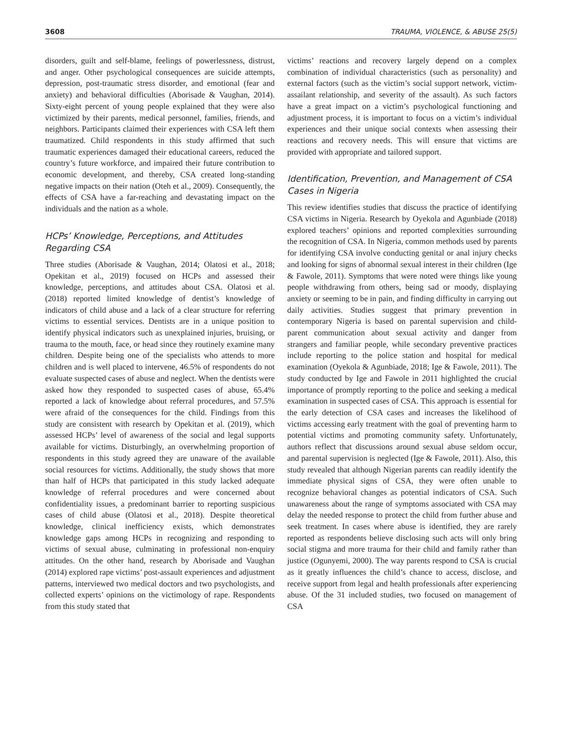3608 TRAUMA, VIOLENCE, & ABUSE 25(5)
disorders, guilt and self-blame, feelings of powerlessness, distrust, and anger. Other psychological consequences are suicide attempts, depression, post-traumatic stress disorder, and emotional (fear and anxiety) and behavioral difficulties (Aborisade & Vaughan, 2014). Sixty-eight percent of young people explained that they were also victimized by their parents, medical personnel, families, friends, and neighbors. Participants claimed their experiences with CSA left them traumatized. Child respondents in this study affirmed that such traumatic experiences damaged their educational careers, reduced the country’s future workforce, and impaired their future contribution to economic development, and thereby, CSA created long-standing negative impacts on their nation (Oteh et al., 2009). Consequently, the effects of CSA have a far-reaching and devastating impact on the individuals and the nation as a whole.
HCPs’ Knowledge, Perceptions, and Attitudes Regarding CSA
Three studies (Aborisade & Vaughan, 2014; Olatosi et al., 2018; Opekitan et al., 2019) focused on HCPs and assessed their knowledge, perceptions, and attitudes about CSA. Olatosi et al. (2018) reported limited knowledge of dentist’s knowledge of indicators of child abuse and a lack of a clear structure for referring victims to essential services. Dentists are in a unique position to identify physical indicators such as unexplained injuries, bruising, or trauma to the mouth, face, or head since they routinely examine many children. Despite being one of the specialists who attends to more children and is well placed to intervene, 46.5% of respondents do not evaluate suspected cases of abuse and neglect. When the dentists were asked how they responded to suspected cases of abuse, 65.4% reported a lack of knowledge about referral procedures, and 57.5% were afraid of the consequences for the child. Findings from this study are consistent with research by Opekitan et al. (2019), which assessed HCPs’ level of awareness of the social and legal supports available for victims. Disturbingly, an overwhelming proportion of respondents in this study agreed they are unaware of the available social resources for victims. Additionally, the study shows that more than half of HCPs that participated in this study lacked adequate knowledge of referral procedures and were concerned about confidentiality issues, a predominant barrier to reporting suspicious cases of child abuse (Olatosi et al., 2018). Despite theoretical knowledge, clinical inefficiency exists, which demonstrates knowledge gaps among HCPs in recognizing and responding to victims of sexual abuse, culminating in professional non-enquiry attitudes. On the other hand, research by Aborisade and Vaughan (2014) explored rape victims’ post-assault experiences and adjustment patterns, interviewed two medical doctors and two psychologists, and collected experts’ opinions on the victimology of rape. Respondents from this study stated that
victims’ reactions and recovery largely depend on a complex combination of individual characteristics (such as personality) and external factors (such as the victim’s social support network, victim-assailant relationship, and severity of the assault). As such factors have a great impact on a victim’s psychological functioning and adjustment process, it is important to focus on a victim’s individual experiences and their unique social contexts when assessing their reactions and recovery needs. This will ensure that victims are provided with appropriate and tailored support.
Identification, Prevention, and Management of CSA Cases in Nigeria
This review identifies studies that discuss the practice of identifying CSA victims in Nigeria. Research by Oyekola and Agunbiade (2018) explored teachers’ opinions and reported complexities surrounding the recognition of CSA. In Nigeria, common methods used by parents for identifying CSA involve conducting genital or anal injury checks and looking for signs of abnormal sexual interest in their children (Ige & Fawole, 2011). Symptoms that were noted were things like young people withdrawing from others, being sad or moody, displaying anxiety or seeming to be in pain, and finding difficulty in carrying out daily activities. Studies suggest that primary prevention in contemporary Nigeria is based on parental supervision and child-parent communication about sexual activity and danger from strangers and familiar people, while secondary preventive practices include reporting to the police station and hospital for medical examination (Oyekola & Agunbiade, 2018; Ige & Fawole, 2011). The study conducted by Ige and Fawole in 2011 highlighted the crucial importance of promptly reporting to the police and seeking a medical examination in suspected cases of CSA. This approach is essential for the early detection of CSA cases and increases the likelihood of victims accessing early treatment with the goal of preventing harm to potential victims and promoting community safety. Unfortunately, authors reflect that discussions around sexual abuse seldom occur, and parental supervision is neglected (Ige & Fawole, 2011). Also, this study revealed that although Nigerian parents can readily identify the immediate physical signs of CSA, they were often unable to recognize behavioral changes as potential indicators of CSA. Such unawareness about the range of symptoms associated with CSA may delay the needed response to protect the child from further abuse and seek treatment. In cases where abuse is identified, they are rarely reported as respondents believe disclosing such acts will only bring social stigma and more trauma for their child and family rather than justice (Ogunyemi, 2000). The way parents respond to CSA is crucial as it greatly influences the child’s chance to access, disclose, and receive support from legal and health professionals after experiencing abuse. Of the 31 included studies, two focused on management of CSA